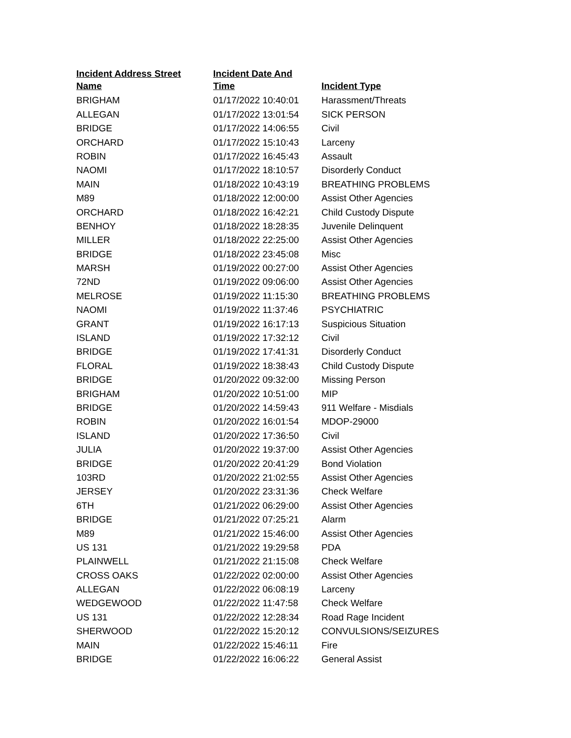| Incident Address Street Name | Incident Date And Time | Incident Type |
| --- | --- | --- |
| BRIGHAM | 01/17/2022 10:40:01 | Harassment/Threats |
| ALLEGAN | 01/17/2022 13:01:54 | SICK PERSON |
| BRIDGE | 01/17/2022 14:06:55 | Civil |
| ORCHARD | 01/17/2022 15:10:43 | Larceny |
| ROBIN | 01/17/2022 16:45:43 | Assault |
| NAOMI | 01/17/2022 18:10:57 | Disorderly Conduct |
| MAIN | 01/18/2022 10:43:19 | BREATHING PROBLEMS |
| M89 | 01/18/2022 12:00:00 | Assist Other Agencies |
| ORCHARD | 01/18/2022 16:42:21 | Child Custody Dispute |
| BENHOY | 01/18/2022 18:28:35 | Juvenile Delinquent |
| MILLER | 01/18/2022 22:25:00 | Assist Other Agencies |
| BRIDGE | 01/18/2022 23:45:08 | Misc |
| MARSH | 01/19/2022 00:27:00 | Assist Other Agencies |
| 72ND | 01/19/2022 09:06:00 | Assist Other Agencies |
| MELROSE | 01/19/2022 11:15:30 | BREATHING PROBLEMS |
| NAOMI | 01/19/2022 11:37:46 | PSYCHIATRIC |
| GRANT | 01/19/2022 16:17:13 | Suspicious Situation |
| ISLAND | 01/19/2022 17:32:12 | Civil |
| BRIDGE | 01/19/2022 17:41:31 | Disorderly Conduct |
| FLORAL | 01/19/2022 18:38:43 | Child Custody Dispute |
| BRIDGE | 01/20/2022 09:32:00 | Missing Person |
| BRIGHAM | 01/20/2022 10:51:00 | MIP |
| BRIDGE | 01/20/2022 14:59:43 | 911 Welfare - Misdials |
| ROBIN | 01/20/2022 16:01:54 | MDOP-29000 |
| ISLAND | 01/20/2022 17:36:50 | Civil |
| JULIA | 01/20/2022 19:37:00 | Assist Other Agencies |
| BRIDGE | 01/20/2022 20:41:29 | Bond Violation |
| 103RD | 01/20/2022 21:02:55 | Assist Other Agencies |
| JERSEY | 01/20/2022 23:31:36 | Check Welfare |
| 6TH | 01/21/2022 06:29:00 | Assist Other Agencies |
| BRIDGE | 01/21/2022 07:25:21 | Alarm |
| M89 | 01/21/2022 15:46:00 | Assist Other Agencies |
| US 131 | 01/21/2022 19:29:58 | PDA |
| PLAINWELL | 01/21/2022 21:15:08 | Check Welfare |
| CROSS OAKS | 01/22/2022 02:00:00 | Assist Other Agencies |
| ALLEGAN | 01/22/2022 06:08:19 | Larceny |
| WEDGEWOOD | 01/22/2022 11:47:58 | Check Welfare |
| US 131 | 01/22/2022 12:28:34 | Road Rage Incident |
| SHERWOOD | 01/22/2022 15:20:12 | CONVULSIONS/SEIZURES |
| MAIN | 01/22/2022 15:46:11 | Fire |
| BRIDGE | 01/22/2022 16:06:22 | General Assist |